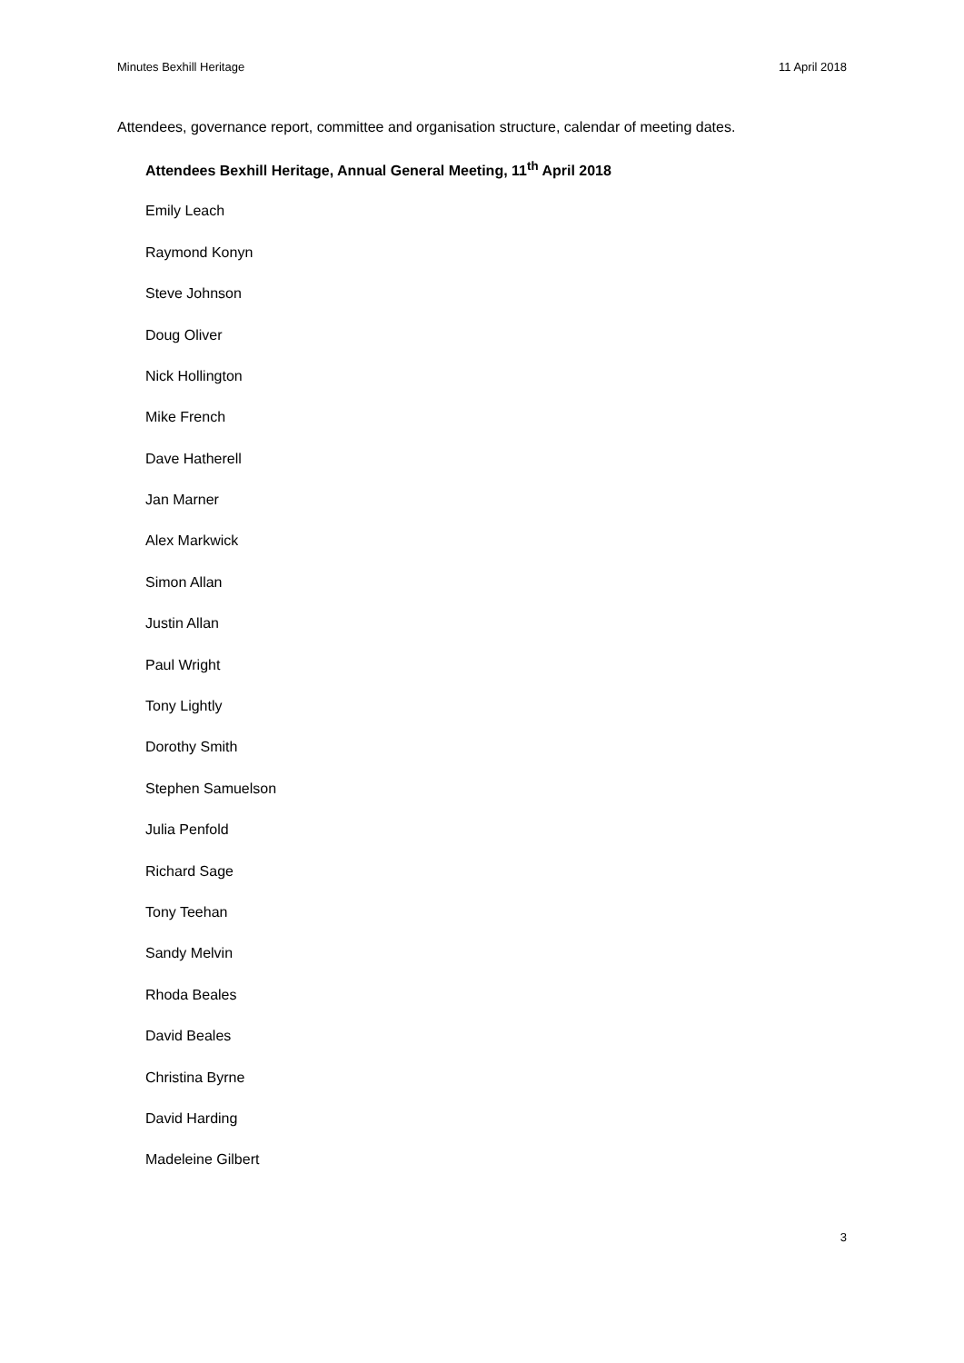Minutes Bexhill Heritage 11 April 2018
Attendees, governance report, committee and organisation structure, calendar of meeting dates.
Attendees Bexhill Heritage, Annual General Meeting, 11<sup>th</sup> April 2018
Emily Leach
Raymond Konyn
Steve Johnson
Doug Oliver
Nick Hollington
Mike French
Dave Hatherell
Jan Marner
Alex Markwick
Simon Allan
Justin Allan
Paul Wright
Tony Lightly
Dorothy Smith
Stephen Samuelson
Julia Penfold
Richard Sage
Tony Teehan
Sandy Melvin
Rhoda Beales
David Beales
Christina Byrne
David Harding
Madeleine Gilbert
3